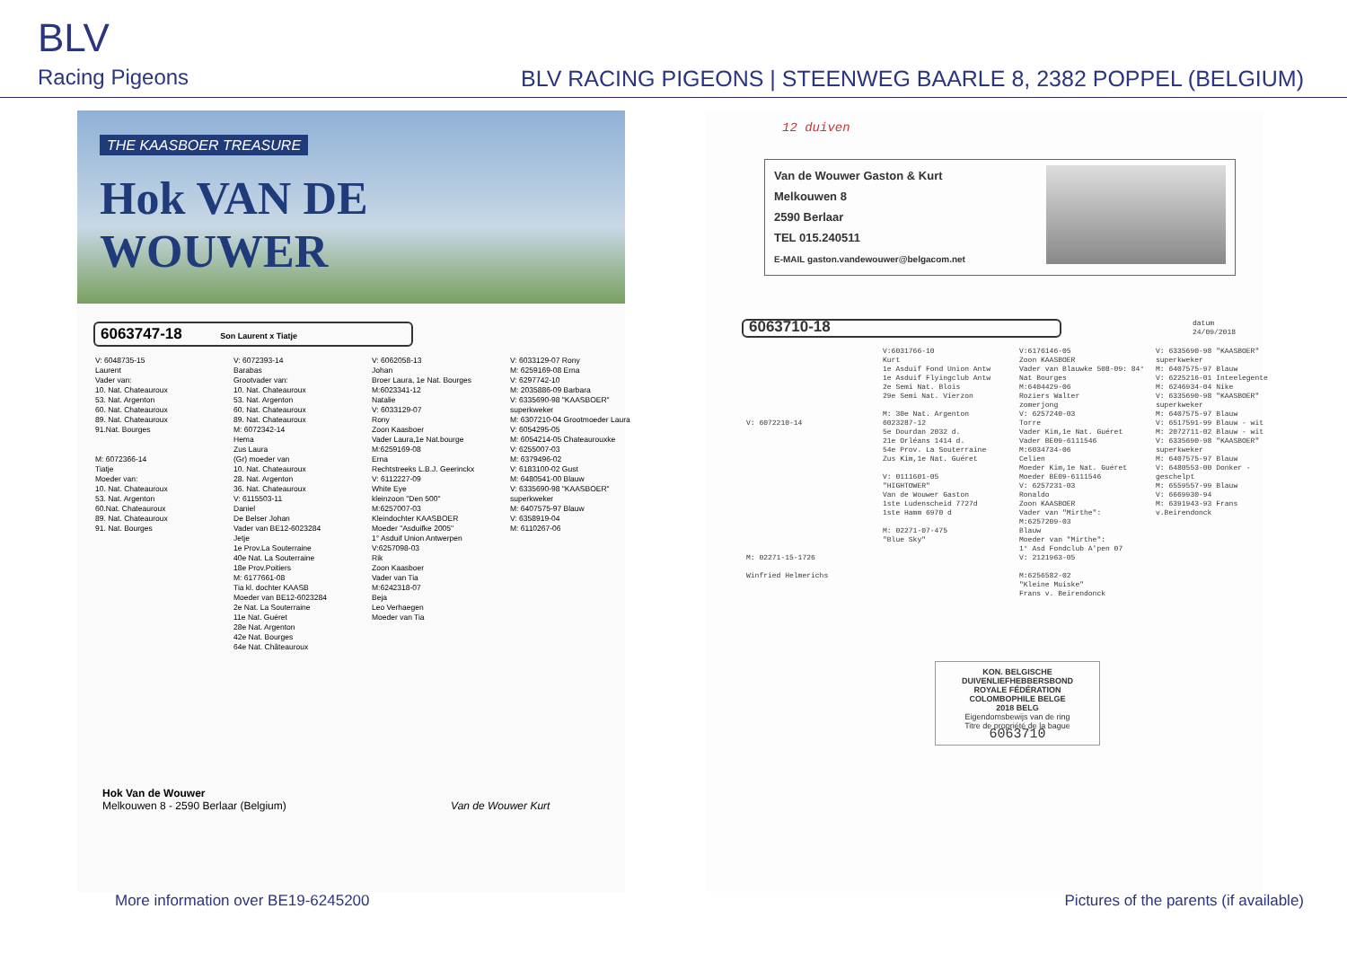BLV
Racing Pigeons
BLV RACING PIGEONS | STEENWEG BAARLE 8, 2382 POPPEL (BELGIUM)
THE KAASBOER TREASURE
Hok VAN DE WOUWER
6063747-18 Son Laurent x Tiatje
V: 6048735-15
Laurent
Vader van:
10. Nat. Chateauroux
53. Nat. Argenton
60. Nat. Chateauroux
89. Nat. Chateauroux
91.Nat. Bourges
M: 6072366-14
Tiatje
Moeder van:
10. Nat. Chateauroux
53. Nat. Argenton
60.Nat. Chateauroux
89. Nat. Chateauroux
91. Nat. Bourges
V: 6072393-14
Barabas
Grootvader van:
10. Nat. Chateauroux
53. Nat. Argenton
60. Nat. Chateauroux
89. Nat. Chateauroux
M: 6072342-14
Hema
Zus Laura
(Gr) moeder van
10. Nat. Chateauroux
28. Nat. Argenton
36. Nat. Chateauroux
V: 6115503-11
Daniel
De Belser Johan
Vader van BE12-6023284
Jetje
1e Prov.La Souterraine
40e Nat. La Souterraine
18e Prov.Poitiers
M: 6177661-08
Tia kl. dochter KAASB
Moeder van BE12-6023284
2e Nat. La Souterraine
11e Nat. Guéret
28e Nat. Argenton
42e Nat. Bourges
64e Nat. Châteauroux
V: 6062058-13
Johan
Broer Laura, 1e Nat. Bourges
M:6023341-12
Natalie
V: 6033129-07
Rony
Zoon Kaasboer
Vader Laura,1e Nat.bourge
M:6259169-08
Erna
Rechtstreeks L.B.J. Geerinckx
V: 6112227-09
White Eye
kleinzoon "Den 500"
M:6257007-03
Kleindochter KAASBOER
Moeder "Asduifke 2005"
1° Asduif Union Antwerpen
V:6257098-03
Rik
Zoon Kaasboer
Vader van Tia
M:6242318-07
Beja
Leo Verhaegen
Moeder van Tia
V: 6033129-07 Rony
M: 6259169-08 Erna
V: 6297742-10
M: 2035886-09 Barbara
V: 6335690-98 "KAASBOER" superkweker
M: 6307210-04 Grootmoeder Laura
V: 6054295-05
M: 6054214-05 Chateaurouxke
V: 6255007-03
M: 6379496-02
V: 6183100-02 Gust
M: 6480541-00 Blauw
V: 6335690-98 "KAASBOER" superkweker
M: 6407575-97 Blauw
V: 6358919-04
M: 6110267-06
Hok Van de Wouwer
Melkouwen 8 - 2590 Berlaar (Belgium) Van de Wouwer Kurt
12 duiven
Van de Wouwer Gaston & Kurt
Melkouwen 8
2590 Berlaar
TEL 015.240511
E-MAIL gaston.vandewouwer@belgacom.net
6063710-18
datum
24/09/2018
V: 6072210-14
M: 02271-15-1726
Winfried Helmerichs
V:6031766-10
Kurt
1e Asduif Fond Union Antw
1e Asduif Flyingclub Antw
2e Semi Nat. Blois
29e Semi Nat. Vierzon
M: 30e Nat. Argenton
6023287-12
5e Dourdan 2032 d.
21e Orléans 1414 d.
54e Prov. La Souterraine
Zus Kim,1e Nat. Guéret
V: 0111601-05
"HIGHTOWER"
Van de Wouwer Gaston
1ste Ludenscheid 7727d
1ste Hamm 6970 d
M: 02271-07-475
"Blue Sky"
V:6176146-05
Zoon KAASBOER
Vader van Blauwke 508-09: 84° Nat Bourges
M:6404429-06
Roziers Walter
zomerjong
V: 6257240-03
Torre
Vader Kim,1e Nat. Guéret
Vader BE09-6111546
M:6034734-06
Celien
Moeder Kim,1e Nat. Guéret
Moeder BE09-6111546
V: 6257231-03
Ronaldo
Zoon KAASBOER
Vader van "Mirthe":
M:6257209-03
Blauw
Moeder van "Mirthe":
1° Asd Fondclub A'pen 07
V: 2121963-05
M:6256582-02
"Kleine Muiske"
Frans v. Beirendonck
V: 6335690-98 "KAASBOER" superkweker
M: 6407575-97 Blauw
V: 6225216-01 Inteelegente
M: 6246934-04 Nike
V: 6335690-98 "KAASBOER" superkweker
M: 6407575-97 Blauw
V: 6517591-99 Blauw - wit
M: 2072711-02 Blauw - wit
V: 6335690-98 "KAASBOER" superkweker
M: 6407575-97 Blauw
V: 6480553-00 Donker - geschelpt
M: 6559557-99 Blauw
V: 6669930-94
M: 6391943-93 Frans v.Beirendonck
KON. BELGISCHE DUIVENLIEFHEBBERSBOND
ROYALE FÉDÉRATION COLOMBOPHILE BELGE
2018 BELG
Eigendomsbewijs van de ring
Titre de propriété de la bague
6063710
More information over BE19-6245200 Pictures of the parents (if available)